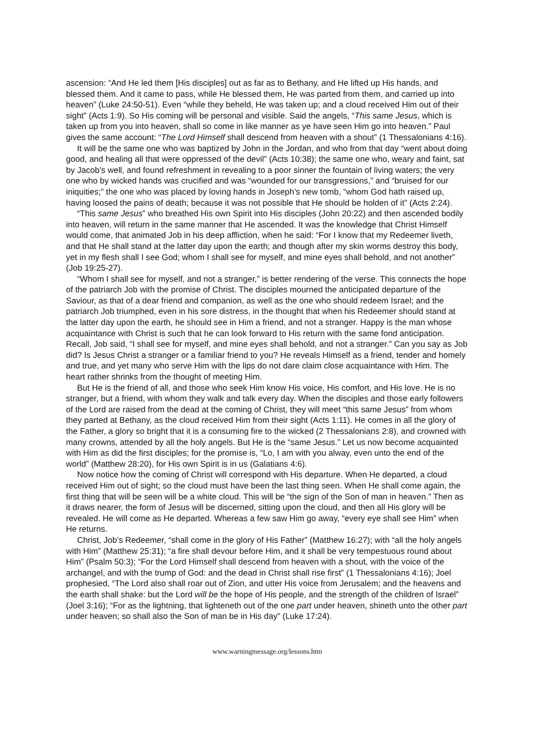ascension: “And He led them [His disciples] out as far as to Bethany, and He lifted up His hands, and blessed them. And it came to pass, while He blessed them, He was parted from them, and carried up into heaven” (Luke 24:50-51). Even “while they beheld, He was taken up; and a cloud received Him out of their sight” (Acts 1:9). So His coming will be personal and visible. Said the angels, “This same Jesus, which is taken up from you into heaven, shall so come in like manner as ye have seen Him go into heaven.” Paul gives the same account: “The Lord Himself shall descend from heaven with a shout” (1 Thessalonians 4:16).
It will be the same one who was baptized by John in the Jordan, and who from that day “went about doing good, and healing all that were oppressed of the devil” (Acts 10:38); the same one who, weary and faint, sat by Jacob’s well, and found refreshment in revealing to a poor sinner the fountain of living waters; the very one who by wicked hands was crucified and was “wounded for our transgressions,” and “bruised for our iniquities;” the one who was placed by loving hands in Joseph’s new tomb, “whom God hath raised up, having loosed the pains of death; because it was not possible that He should be holden of it” (Acts 2:24).
“This same Jesus” who breathed His own Spirit into His disciples (John 20:22) and then ascended bodily into heaven, will return in the same manner that He ascended. It was the knowledge that Christ Himself would come, that animated Job in his deep affliction, when he said: “For I know that my Redeemer liveth, and that He shall stand at the latter day upon the earth; and though after my skin worms destroy this body, yet in my flesh shall I see God; whom I shall see for myself, and mine eyes shall behold, and not another” (Job 19:25-27).
“Whom I shall see for myself, and not a stranger,” is better rendering of the verse. This connects the hope of the patriarch Job with the promise of Christ. The disciples mourned the anticipated departure of the Saviour, as that of a dear friend and companion, as well as the one who should redeem Israel; and the patriarch Job triumphed, even in his sore distress, in the thought that when his Redeemer should stand at the latter day upon the earth, he should see in Him a friend, and not a stranger. Happy is the man whose acquaintance with Christ is such that he can look forward to His return with the same fond anticipation. Recall, Job said, “I shall see for myself, and mine eyes shall behold, and not a stranger.” Can you say as Job did? Is Jesus Christ a stranger or a familiar friend to you? He reveals Himself as a friend, tender and homely and true, and yet many who serve Him with the lips do not dare claim close acquaintance with Him. The heart rather shrinks from the thought of meeting Him.
But He is the friend of all, and those who seek Him know His voice, His comfort, and His love. He is no stranger, but a friend, with whom they walk and talk every day. When the disciples and those early followers of the Lord are raised from the dead at the coming of Christ, they will meet “this same Jesus” from whom they parted at Bethany, as the cloud received Him from their sight (Acts 1:11). He comes in all the glory of the Father, a glory so bright that it is a consuming fire to the wicked (2 Thessalonians 2:8), and crowned with many crowns, attended by all the holy angels. But He is the “same Jesus.” Let us now become acquainted with Him as did the first disciples; for the promise is, “Lo, I am with you alway, even unto the end of the world” (Matthew 28:20), for His own Spirit is in us (Galatians 4:6).
Now notice how the coming of Christ will correspond with His departure. When He departed, a cloud received Him out of sight; so the cloud must have been the last thing seen. When He shall come again, the first thing that will be seen will be a white cloud. This will be “the sign of the Son of man in heaven.” Then as it draws nearer, the form of Jesus will be discerned, sitting upon the cloud, and then all His glory will be revealed. He will come as He departed. Whereas a few saw Him go away, “every eye shall see Him” when He returns.
Christ, Job’s Redeemer, “shall come in the glory of His Father” (Matthew 16:27); with “all the holy angels with Him” (Matthew 25:31); “a fire shall devour before Him, and it shall be very tempestuous round about Him” (Psalm 50:3); “For the Lord Himself shall descend from heaven with a shout, with the voice of the archangel, and with the trump of God: and the dead in Christ shall rise first” (1 Thessalonians 4:16); Joel prophesied, “The Lord also shall roar out of Zion, and utter His voice from Jerusalem; and the heavens and the earth shall shake: but the Lord will be the hope of His people, and the strength of the children of Israel” (Joel 3:16); “For as the lightning, that lighteneth out of the one part under heaven, shineth unto the other part under heaven; so shall also the Son of man be in His day” (Luke 17:24).
www.warningmessage.org/lessons.htm